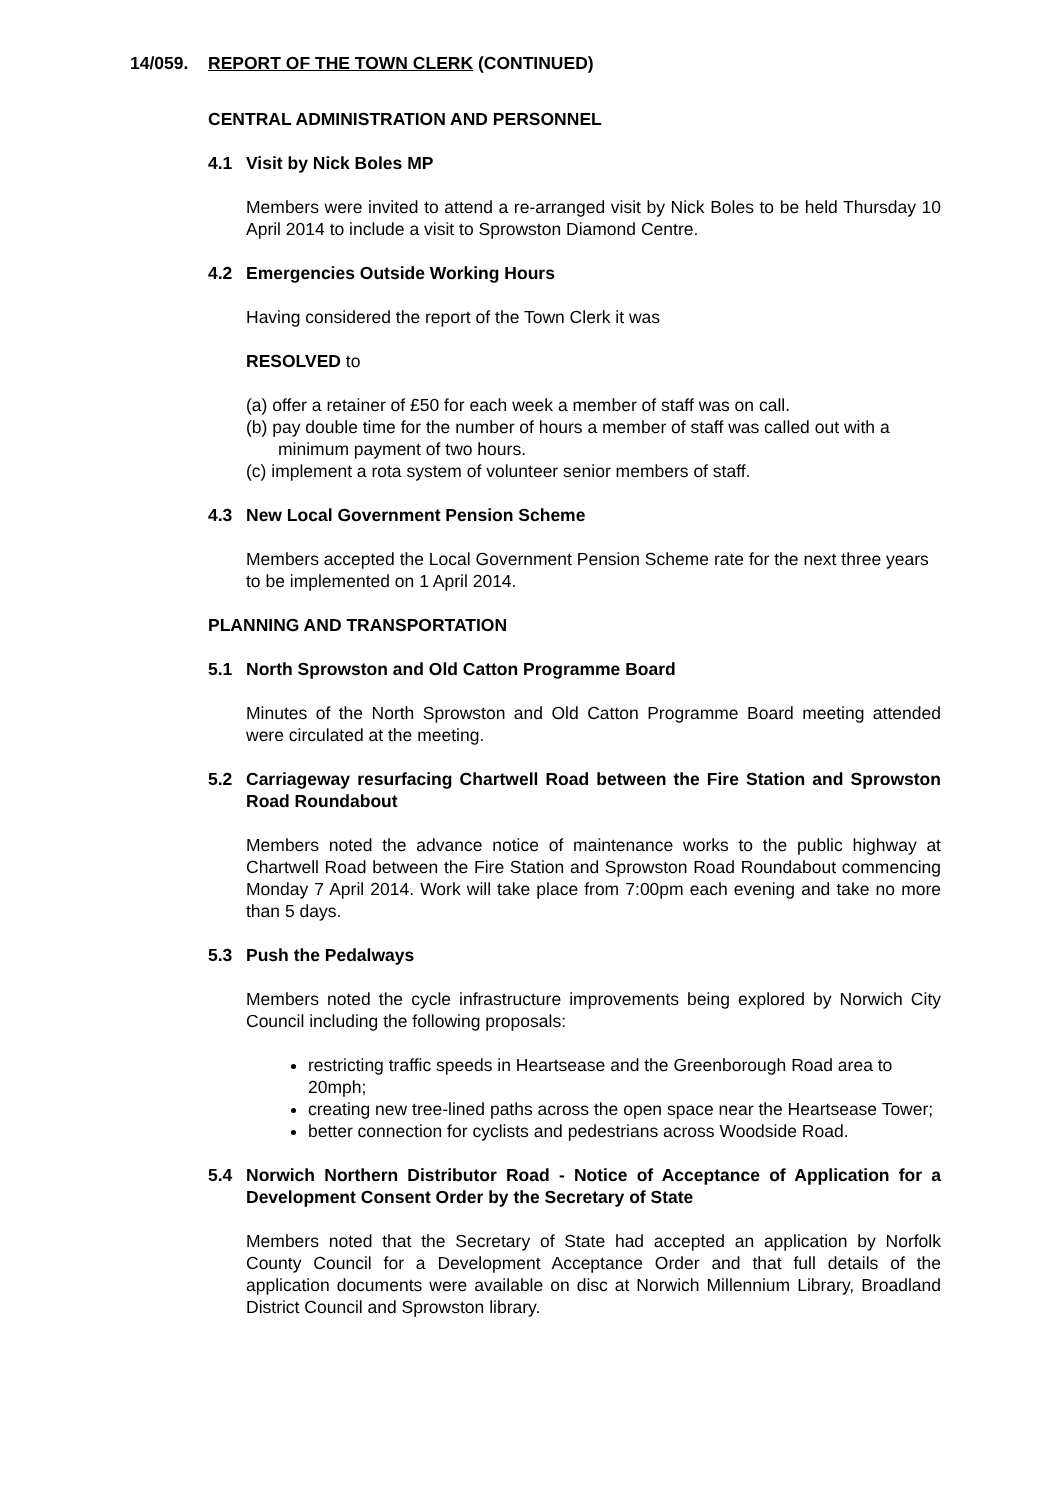14/059. REPORT OF THE TOWN CLERK (CONTINUED)
CENTRAL ADMINISTRATION AND PERSONNEL
4.1 Visit by Nick Boles MP
Members were invited to attend a re-arranged visit by Nick Boles to be held Thursday 10 April 2014 to include a visit to Sprowston Diamond Centre.
4.2 Emergencies Outside Working Hours
Having considered the report of the Town Clerk it was
RESOLVED to
(a) offer a retainer of £50 for each week a member of staff was on call.
(b) pay double time for the number of hours a member of staff was called out with a minimum payment of two hours.
(c) implement a rota system of volunteer senior members of staff.
4.3 New Local Government Pension Scheme
Members accepted the Local Government Pension Scheme rate for the next three years to be implemented on 1 April 2014.
PLANNING AND TRANSPORTATION
5.1 North Sprowston and Old Catton Programme Board
Minutes of the North Sprowston and Old Catton Programme Board meeting attended were circulated at the meeting.
5.2 Carriageway resurfacing Chartwell Road between the Fire Station and Sprowston Road Roundabout
Members noted the advance notice of maintenance works to the public highway at Chartwell Road between the Fire Station and Sprowston Road Roundabout commencing Monday 7 April 2014. Work will take place from 7:00pm each evening and take no more than 5 days.
5.3 Push the Pedalways
Members noted the cycle infrastructure improvements being explored by Norwich City Council including the following proposals:
restricting traffic speeds in Heartsease and the Greenborough Road area to 20mph;
creating new tree-lined paths across the open space near the Heartsease Tower;
better connection for cyclists and pedestrians across Woodside Road.
5.4 Norwich Northern Distributor Road - Notice of Acceptance of Application for a Development Consent Order by the Secretary of State
Members noted that the Secretary of State had accepted an application by Norfolk County Council for a Development Acceptance Order and that full details of the application documents were available on disc at Norwich Millennium Library, Broadland District Council and Sprowston library.